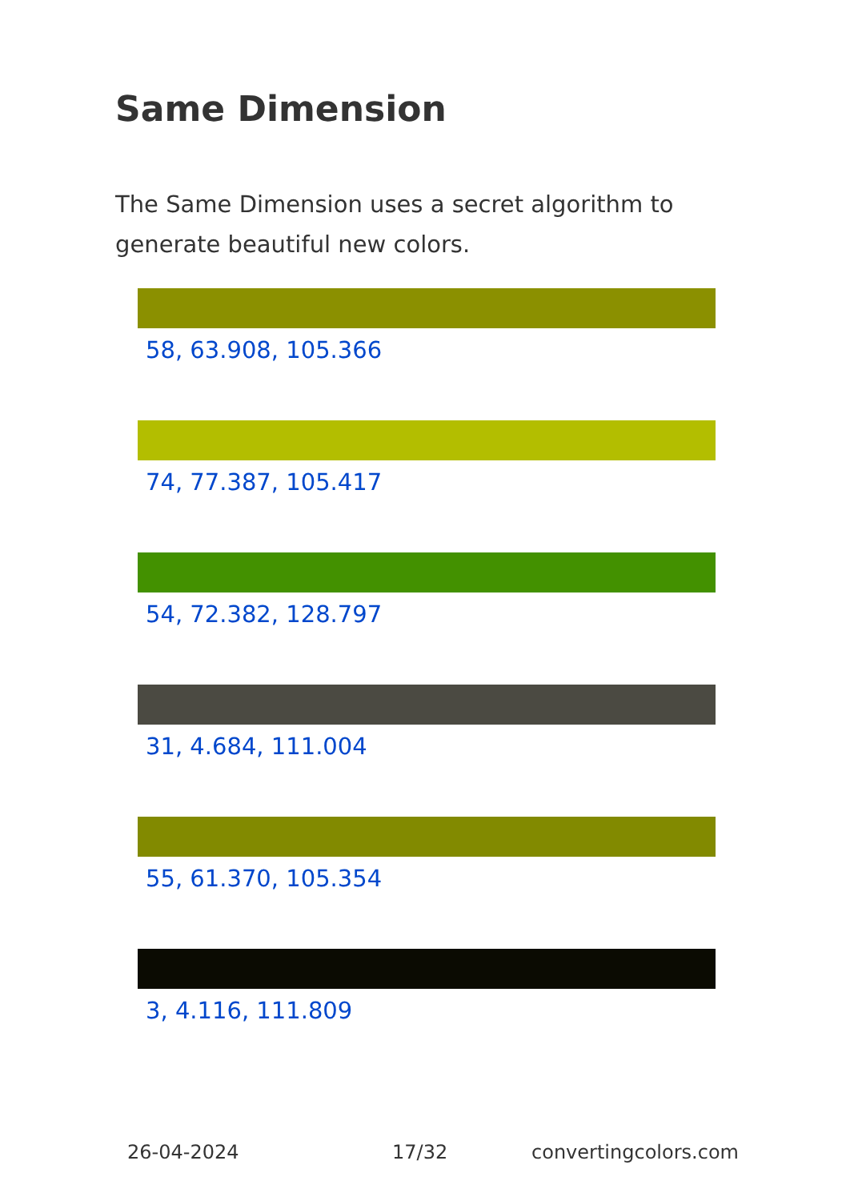Same Dimension
The Same Dimension uses a secret algorithm to generate beautiful new colors.
58, 63.908, 105.366
74, 77.387, 105.417
54, 72.382, 128.797
31, 4.684, 111.004
55, 61.370, 105.354
3, 4.116, 111.809
26-04-2024 17/32 convertingcolors.com